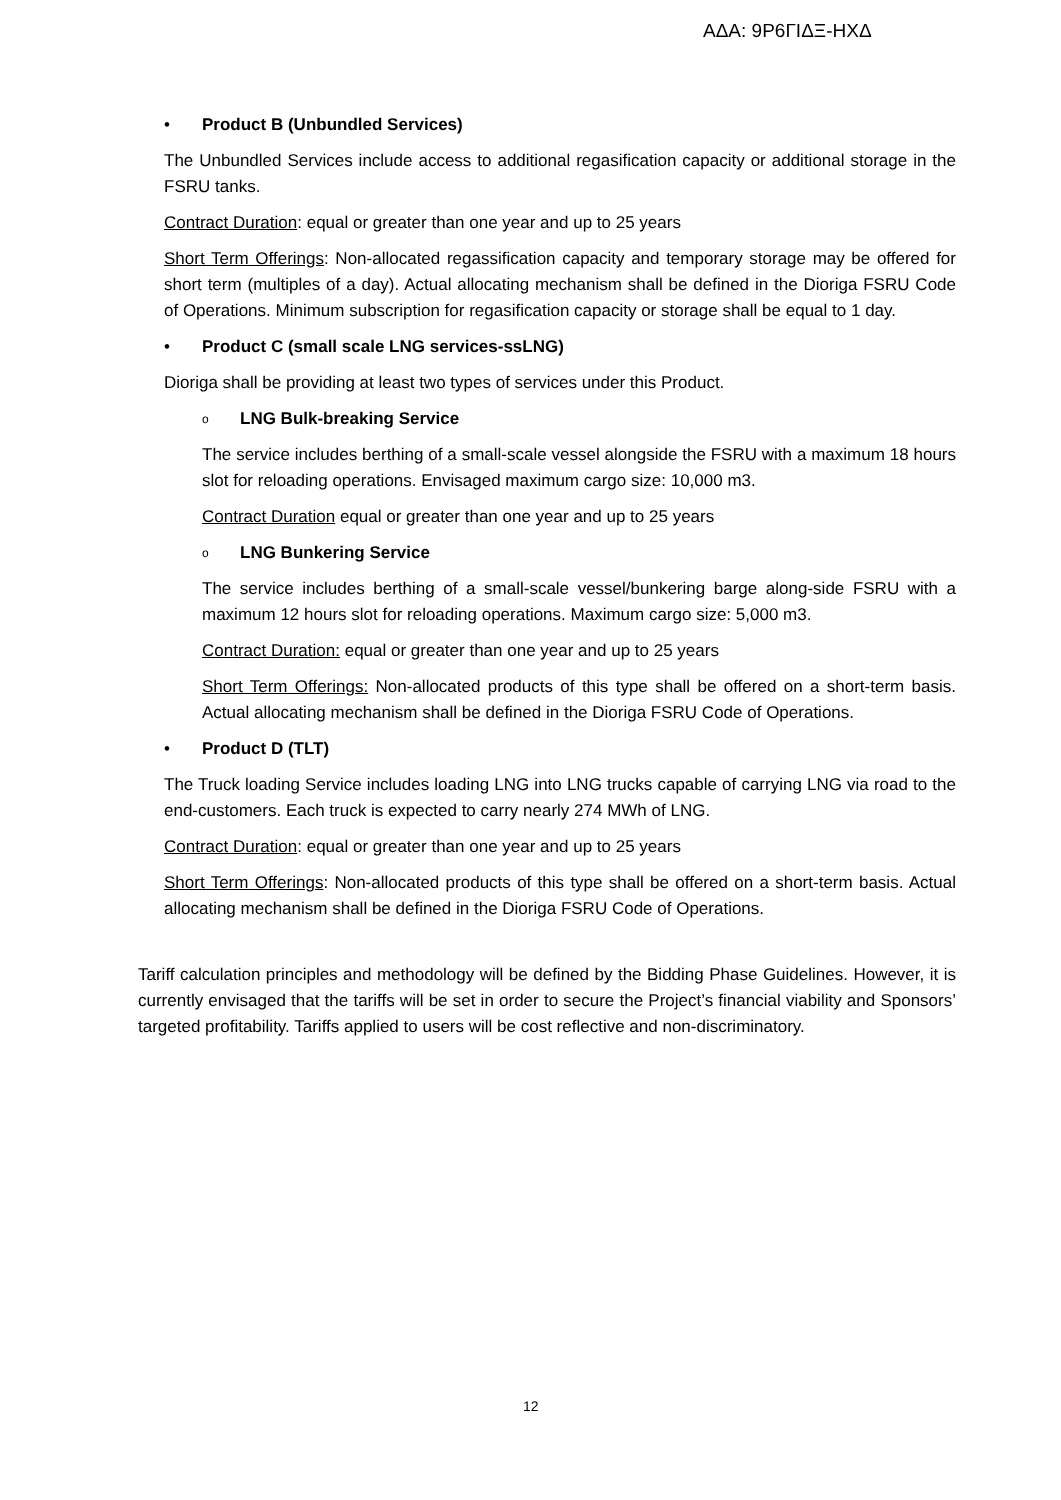ΑΔΑ: 9Ρ6ΓΙΔΞ-ΗΧΔ
• Product B (Unbundled Services)
The Unbundled Services include access to additional regasification capacity or additional storage in the FSRU tanks.
Contract Duration: equal or greater than one year and up to 25 years
Short Term Offerings: Non-allocated regassification capacity and temporary storage may be offered for short term (multiples of a day). Actual allocating mechanism shall be defined in the Dioriga FSRU Code of Operations. Minimum subscription for regasification capacity or storage shall be equal to 1 day.
• Product C (small scale LNG services-ssLNG)
Dioriga shall be providing at least two types of services under this Product.
o LNG Bulk-breaking Service
The service includes berthing of a small-scale vessel alongside the FSRU with a maximum 18 hours slot for reloading operations. Envisaged maximum cargo size: 10,000 m3.
Contract Duration equal or greater than one year and up to 25 years
o LNG Bunkering Service
The service includes berthing of a small-scale vessel/bunkering barge along-side FSRU with a maximum 12 hours slot for reloading operations. Maximum cargo size: 5,000 m3.
Contract Duration: equal or greater than one year and up to 25 years
Short Term Offerings: Non-allocated products of this type shall be offered on a short-term basis. Actual allocating mechanism shall be defined in the Dioriga FSRU Code of Operations.
• Product D (TLT)
The Truck loading Service includes loading LNG into LNG trucks capable of carrying LNG via road to the end-customers. Each truck is expected to carry nearly 274 MWh of LNG.
Contract Duration: equal or greater than one year and up to 25 years
Short Term Offerings: Non-allocated products of this type shall be offered on a short-term basis. Actual allocating mechanism shall be defined in the Dioriga FSRU Code of Operations.
Tariff calculation principles and methodology will be defined by the Bidding Phase Guidelines. However, it is currently envisaged that the tariffs will be set in order to secure the Project’s financial viability and Sponsors’ targeted profitability. Tariffs applied to users will be cost reflective and non-discriminatory.
12